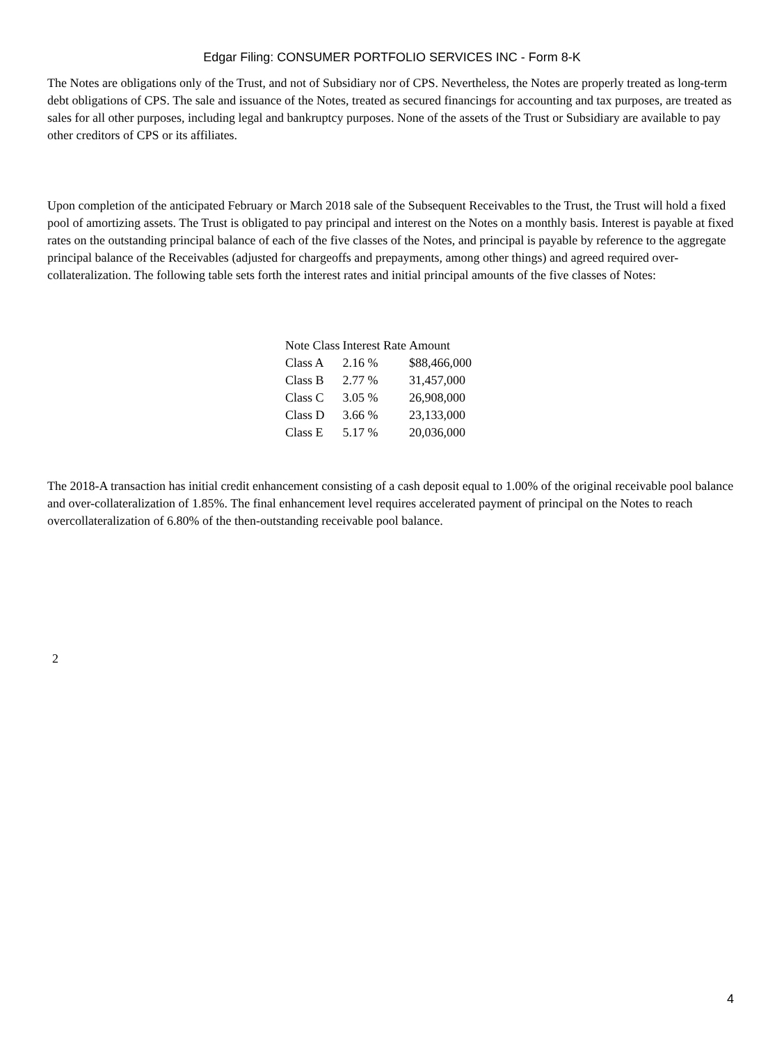Edgar Filing: CONSUMER PORTFOLIO SERVICES INC - Form 8-K
The Notes are obligations only of the Trust, and not of Subsidiary nor of CPS. Nevertheless, the Notes are properly treated as long-term debt obligations of CPS. The sale and issuance of the Notes, treated as secured financings for accounting and tax purposes, are treated as sales for all other purposes, including legal and bankruptcy purposes. None of the assets of the Trust or Subsidiary are available to pay other creditors of CPS or its affiliates.
Upon completion of the anticipated February or March 2018 sale of the Subsequent Receivables to the Trust, the Trust will hold a fixed pool of amortizing assets. The Trust is obligated to pay principal and interest on the Notes on a monthly basis. Interest is payable at fixed rates on the outstanding principal balance of each of the five classes of the Notes, and principal is payable by reference to the aggregate principal balance of the Receivables (adjusted for chargeoffs and prepayments, among other things) and agreed required over-collateralization. The following table sets forth the interest rates and initial principal amounts of the five classes of Notes:
| Note Class | Interest Rate | Amount |
| --- | --- | --- |
| Class A | 2.16 % | $88,466,000 |
| Class B | 2.77 % | 31,457,000 |
| Class C | 3.05 % | 26,908,000 |
| Class D | 3.66 % | 23,133,000 |
| Class E | 5.17 % | 20,036,000 |
The 2018-A transaction has initial credit enhancement consisting of a cash deposit equal to 1.00% of the original receivable pool balance and over-collateralization of 1.85%. The final enhancement level requires accelerated payment of principal on the Notes to reach overcollateralization of 6.80% of the then-outstanding receivable pool balance.
2
4